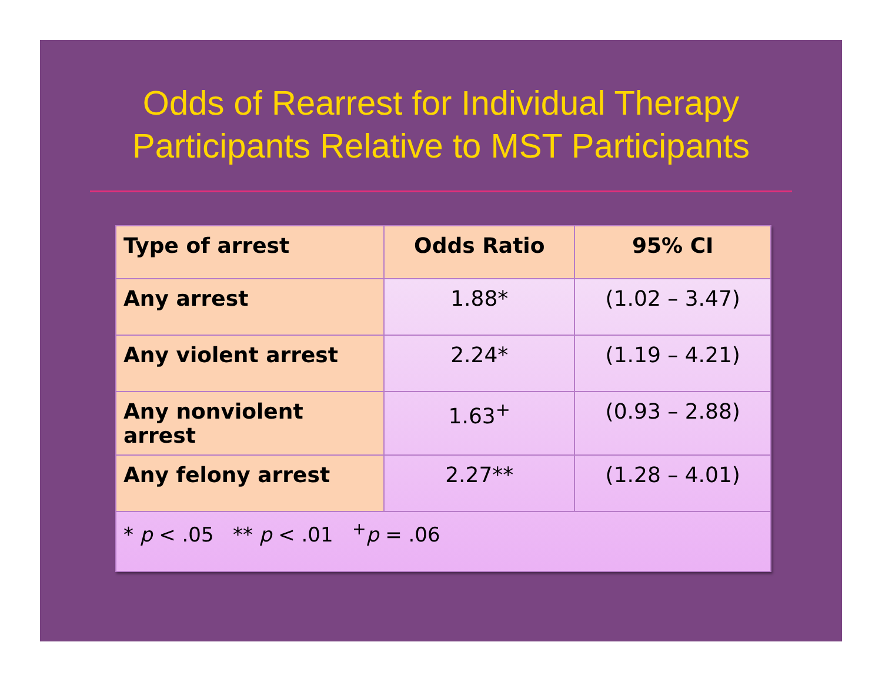Odds of Rearrest for Individual Therapy
Participants Relative to MST Participants
| Type of arrest | Odds Ratio | 95% CI |
| --- | --- | --- |
| Any arrest | 1.88* | (1.02 – 3.47) |
| Any violent arrest | 2.24* | (1.19 – 4.21) |
| Any nonviolent arrest | 1.63<sup>+</sup> | (0.93 – 2.88) |
| Any felony arrest | 2.27** | (1.28 – 4.01) |
| * p < .05 ** p < .01 <sup>+</sup> p = .06 | | |